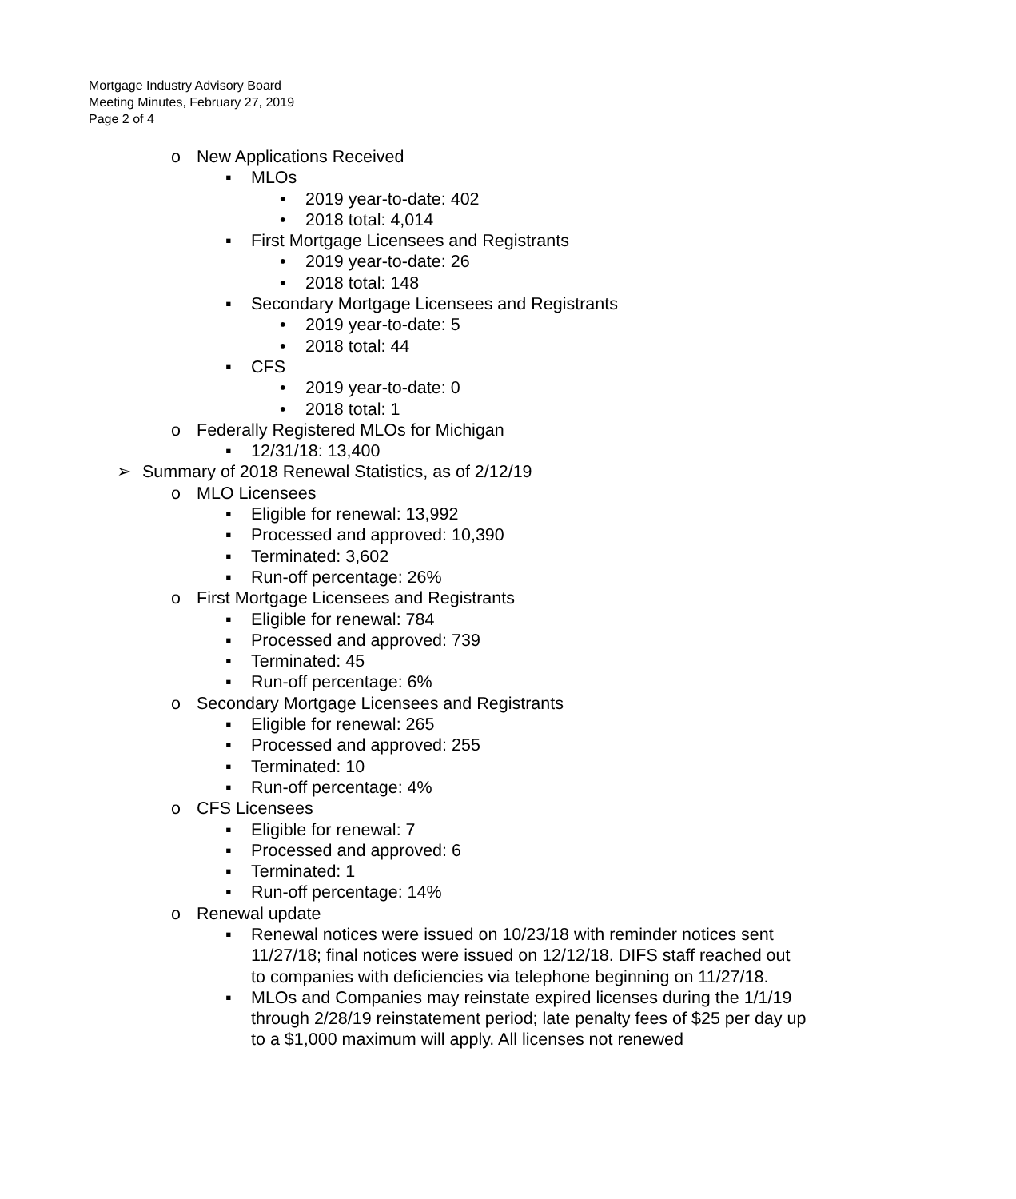Mortgage Industry Advisory Board
Meeting Minutes, February 27, 2019
Page 2 of 4
o New Applications Received
▪ MLOs
• 2019 year-to-date: 402
• 2018 total: 4,014
▪ First Mortgage Licensees and Registrants
• 2019 year-to-date: 26
• 2018 total: 148
▪ Secondary Mortgage Licensees and Registrants
• 2019 year-to-date: 5
• 2018 total: 44
▪ CFS
• 2019 year-to-date: 0
• 2018 total: 1
o Federally Registered MLOs for Michigan
▪ 12/31/18: 13,400
➢ Summary of 2018 Renewal Statistics, as of 2/12/19
o MLO Licensees
▪ Eligible for renewal: 13,992
▪ Processed and approved: 10,390
▪ Terminated: 3,602
▪ Run-off percentage: 26%
o First Mortgage Licensees and Registrants
▪ Eligible for renewal: 784
▪ Processed and approved: 739
▪ Terminated: 45
▪ Run-off percentage: 6%
o Secondary Mortgage Licensees and Registrants
▪ Eligible for renewal: 265
▪ Processed and approved: 255
▪ Terminated: 10
▪ Run-off percentage: 4%
o CFS Licensees
▪ Eligible for renewal: 7
▪ Processed and approved: 6
▪ Terminated: 1
▪ Run-off percentage: 14%
o Renewal update
▪ Renewal notices were issued on 10/23/18 with reminder notices sent 11/27/18; final notices were issued on 12/12/18. DIFS staff reached out to companies with deficiencies via telephone beginning on 11/27/18.
▪ MLOs and Companies may reinstate expired licenses during the 1/1/19 through 2/28/19 reinstatement period; late penalty fees of $25 per day up to a $1,000 maximum will apply. All licenses not renewed